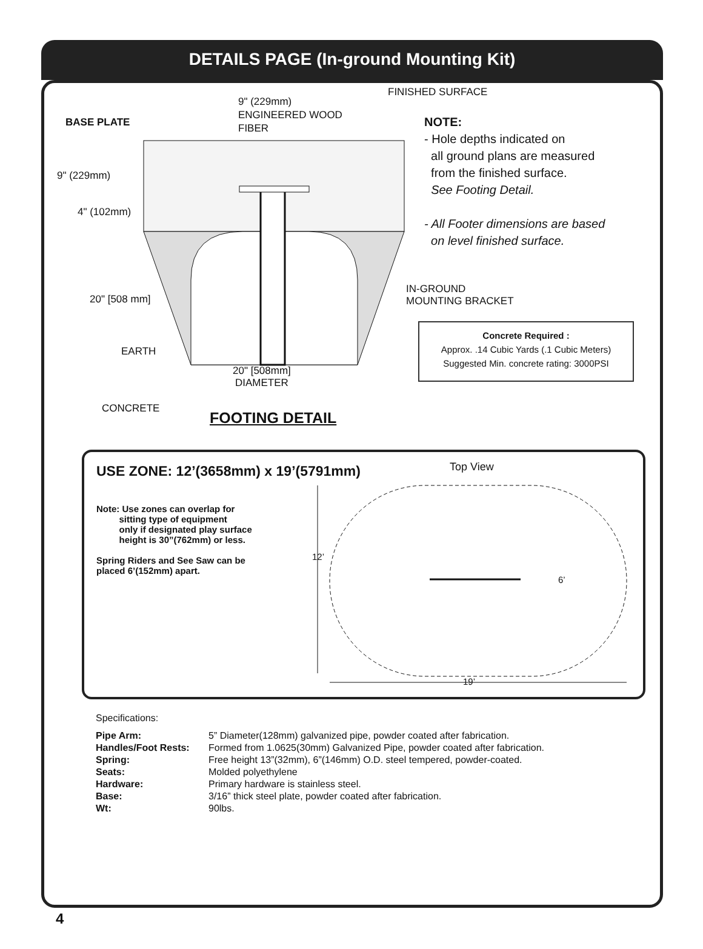DETAILS PAGE (In-ground Mounting Kit)
9" (229mm)
ENGINEERED WOOD
FIBER
FINISHED SURFACE
BASE PLATE
9" (229mm)
4" (102mm)
20" [508 mm]
EARTH
20" [508mm]
DIAMETER
CONCRETE
FOOTING DETAIL
NOTE:
- Hole depths indicated on
all ground plans are measured
from the finished surface.
See Footing Detail.
- All Footer dimensions are based
on level finished surface.
IN-GROUND
MOUNTING BRACKET
Concrete Required :
Approx. .14 Cubic Yards (.1 Cubic Meters)
Suggested Min. concrete rating: 3000PSI
USE ZONE: 12’(3658mm) x 19’(5791mm)
Note: Use zones can overlap for
sitting type of equipment
only if designated play surface
height is 30”(762mm) or less.
Spring Riders and See Saw can be
placed 6’(152mm) apart.
Top View
12’
6’
19’
Specifications:
| Pipe Arm: | 5” Diameter(128mm) galvanized pipe, powder coated after fabrication. |
| Handles/Foot Rests: | Formed from 1.0625(30mm) Galvanized Pipe, powder coated after fabrication. |
| Spring: | Free height 13”(32mm), 6”(146mm) O.D. steel tempered, powder-coated. |
| Seats: | Molded polyethylene |
| Hardware: | Primary hardware is stainless steel. |
| Base: | 3/16” thick steel plate, powder coated after fabrication. |
| Wt: | 90lbs. |
4